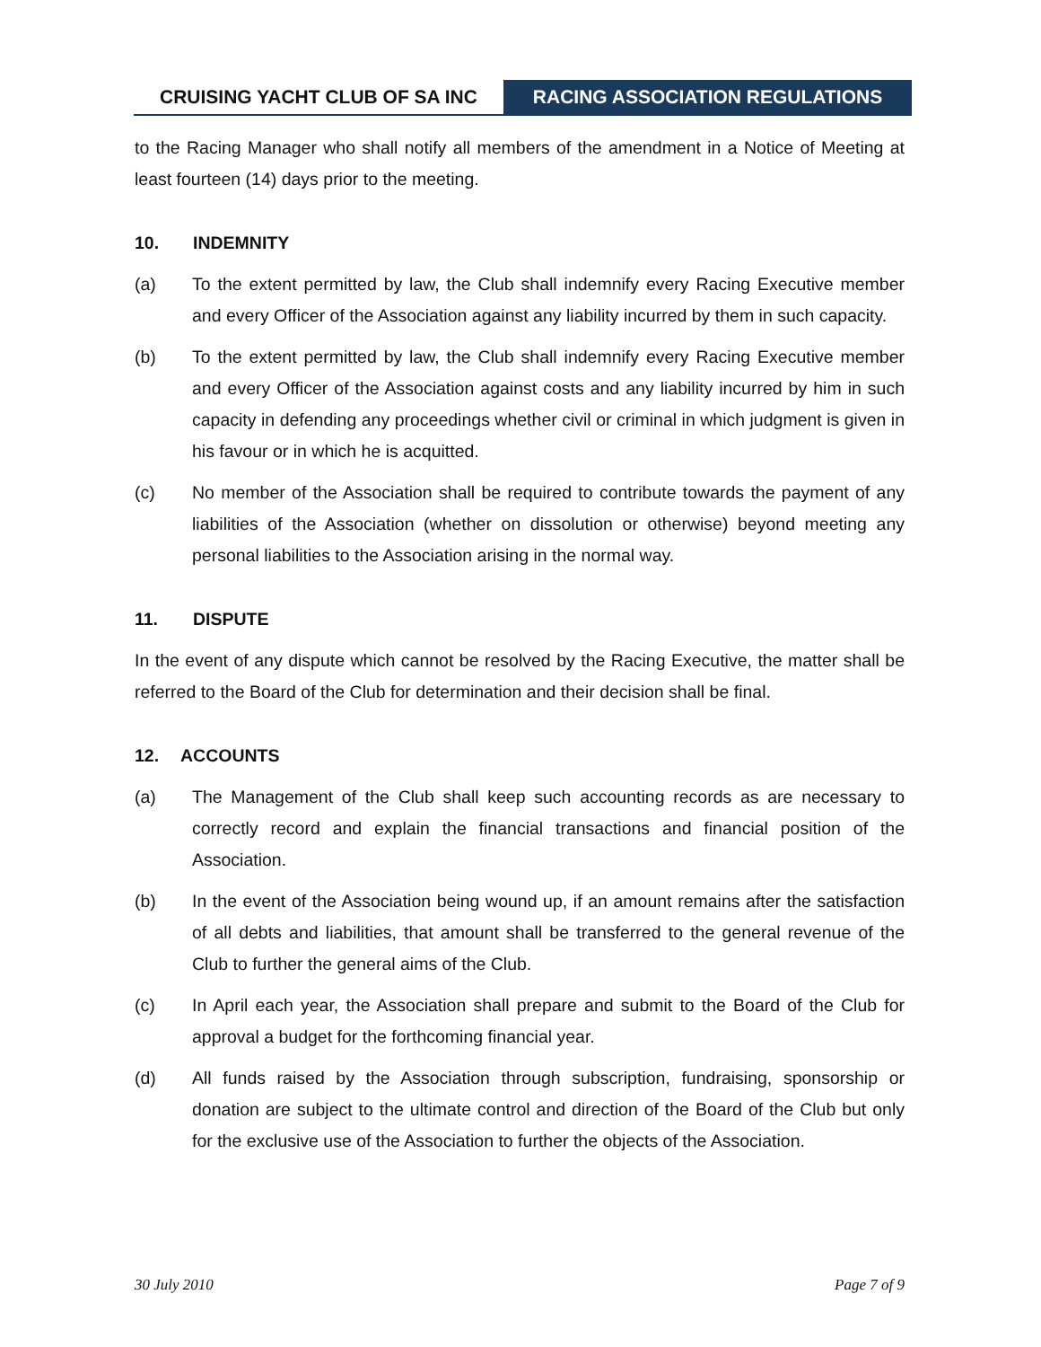CRUISING YACHT CLUB OF SA INC RACING ASSOCIATION REGULATIONS
to the Racing Manager who shall notify all members of the amendment in a Notice of Meeting at least fourteen (14) days prior to the meeting.
10. INDEMNITY
(a) To the extent permitted by law, the Club shall indemnify every Racing Executive member and every Officer of the Association against any liability incurred by them in such capacity.
(b) To the extent permitted by law, the Club shall indemnify every Racing Executive member and every Officer of the Association against costs and any liability incurred by him in such capacity in defending any proceedings whether civil or criminal in which judgment is given in his favour or in which he is acquitted.
(c) No member of the Association shall be required to contribute towards the payment of any liabilities of the Association (whether on dissolution or otherwise) beyond meeting any personal liabilities to the Association arising in the normal way.
11. DISPUTE
In the event of any dispute which cannot be resolved by the Racing Executive, the matter shall be referred to the Board of the Club for determination and their decision shall be final.
12. ACCOUNTS
(a) The Management of the Club shall keep such accounting records as are necessary to correctly record and explain the financial transactions and financial position of the Association.
(b) In the event of the Association being wound up, if an amount remains after the satisfaction of all debts and liabilities, that amount shall be transferred to the general revenue of the Club to further the general aims of the Club.
(c) In April each year, the Association shall prepare and submit to the Board of the Club for approval a budget for the forthcoming financial year.
(d) All funds raised by the Association through subscription, fundraising, sponsorship or donation are subject to the ultimate control and direction of the Board of the Club but only for the exclusive use of the Association to further the objects of the Association.
30 July 2010 Page 7 of 9